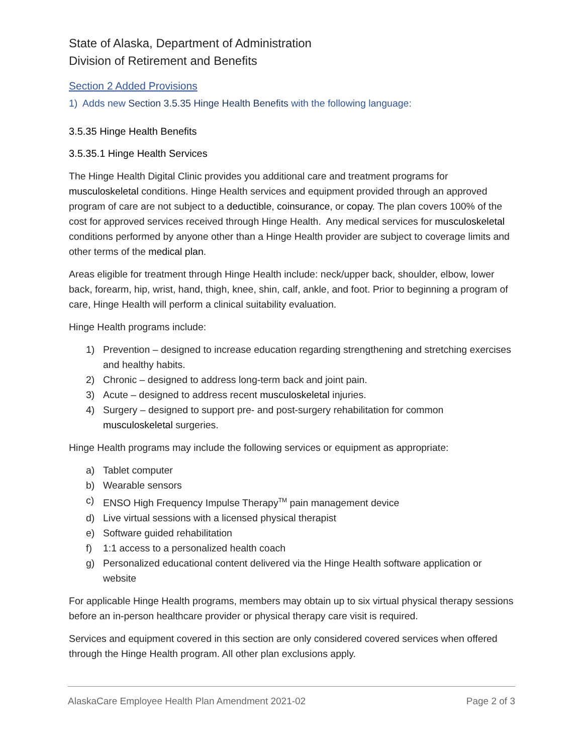State of Alaska, Department of Administration
Division of Retirement and Benefits
Section 2 Added Provisions
1) Adds new Section 3.5.35 Hinge Health Benefits with the following language:
3.5.35 Hinge Health Benefits
3.5.35.1 Hinge Health Services
The Hinge Health Digital Clinic provides you additional care and treatment programs for musculoskeletal conditions. Hinge Health services and equipment provided through an approved program of care are not subject to a deductible, coinsurance, or copay. The plan covers 100% of the cost for approved services received through Hinge Health. Any medical services for musculoskeletal conditions performed by anyone other than a Hinge Health provider are subject to coverage limits and other terms of the medical plan.
Areas eligible for treatment through Hinge Health include: neck/upper back, shoulder, elbow, lower back, forearm, hip, wrist, hand, thigh, knee, shin, calf, ankle, and foot. Prior to beginning a program of care, Hinge Health will perform a clinical suitability evaluation.
Hinge Health programs include:
1) Prevention – designed to increase education regarding strengthening and stretching exercises and healthy habits.
2) Chronic – designed to address long-term back and joint pain.
3) Acute – designed to address recent musculoskeletal injuries.
4) Surgery – designed to support pre- and post-surgery rehabilitation for common musculoskeletal surgeries.
Hinge Health programs may include the following services or equipment as appropriate:
a) Tablet computer
b) Wearable sensors
c) ENSO High Frequency Impulse Therapy<sup>TM</sup> pain management device
d) Live virtual sessions with a licensed physical therapist
e) Software guided rehabilitation
f) 1:1 access to a personalized health coach
g) Personalized educational content delivered via the Hinge Health software application or website
For applicable Hinge Health programs, members may obtain up to six virtual physical therapy sessions before an in-person healthcare provider or physical therapy care visit is required.
Services and equipment covered in this section are only considered covered services when offered through the Hinge Health program. All other plan exclusions apply.
AlaskaCare Employee Health Plan Amendment 2021-02 Page 2 of 3